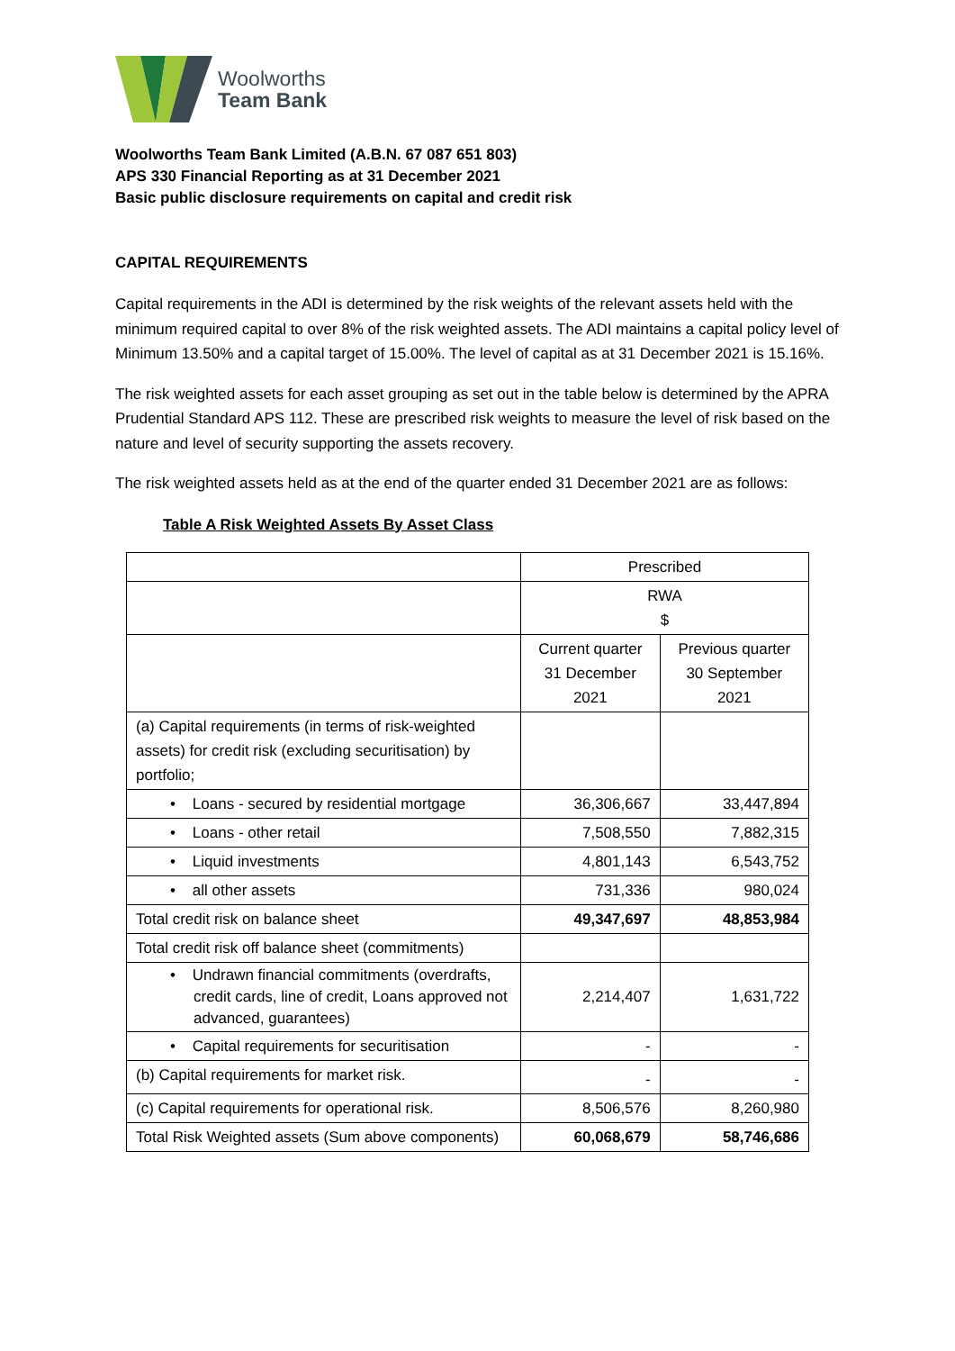Woolworths
Team Bank
Woolworths Team Bank Limited (A.B.N. 67 087 651 803)
APS 330 Financial Reporting as at 31 December 2021
Basic public disclosure requirements on capital and credit risk
CAPITAL REQUIREMENTS
Capital requirements in the ADI is determined by the risk weights of the relevant assets held with the minimum required capital to over 8% of the risk weighted assets. The ADI maintains a capital policy level of Minimum 13.50% and a capital target of 15.00%. The level of capital as at 31 December 2021 is 15.16%.
The risk weighted assets for each asset grouping as set out in the table below is determined by the APRA Prudential Standard APS 112. These are prescribed risk weights to measure the level of risk based on the nature and level of security supporting the assets recovery.
The risk weighted assets held as at the end of the quarter ended 31 December 2021 are as follows:
Table A Risk Weighted Assets By Asset Class
| | Prescribed | |
| | RWA $ | |
| | Current quarter 31 December 2021 | Previous quarter 30 September 2021 |
| (a) Capital requirements (in terms of risk-weighted assets) for credit risk (excluding securitisation) by portfolio; | | |
| • Loans - secured by residential mortgage | 36,306,667 | 33,447,894 |
| • Loans - other retail | 7,508,550 | 7,882,315 |
| • Liquid investments | 4,801,143 | 6,543,752 |
| • all other assets | 731,336 | 980,024 |
| Total credit risk on balance sheet | 49,347,697 | 48,853,984 |
| Total credit risk off balance sheet (commitments) | | |
| • Undrawn financial commitments (overdrafts, credit cards, line of credit, Loans approved not advanced, guarantees) | 2,214,407 | 1,631,722 |
| • Capital requirements for securitisation | - | - |
| (b) Capital requirements for market risk. | - | - |
| (c) Capital requirements for operational risk. | 8,506,576 | 8,260,980 |
| Total Risk Weighted assets (Sum above components) | 60,068,679 | 58,746,686 |